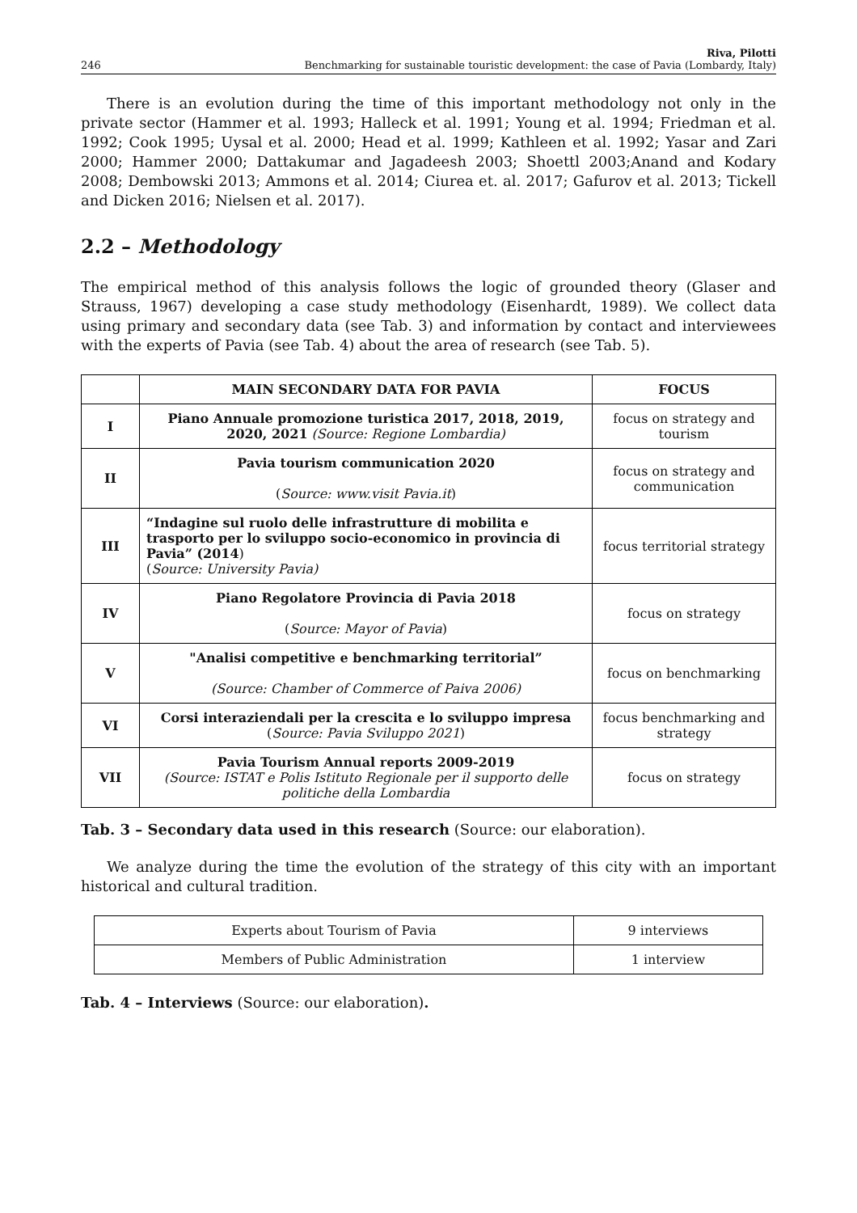246 Riva, Pilotti
Benchmarking for sustainable touristic development: the case of Pavia (Lombardy, Italy)
There is an evolution during the time of this important methodology not only in the private sector (Hammer et al. 1993; Halleck et al. 1991; Young et al. 1994; Friedman et al. 1992; Cook 1995; Uysal et al. 2000; Head et al. 1999; Kathleen et al. 1992; Yasar and Zari 2000; Hammer 2000; Dattakumar and Jagadeesh 2003; Shoettl 2003;Anand and Kodary 2008; Dembowski 2013; Ammons et al. 2014; Ciurea et. al. 2017; Gafurov et al. 2013; Tickell and Dicken 2016; Nielsen et al. 2017).
2.2 – Methodology
The empirical method of this analysis follows the logic of grounded theory (Glaser and Strauss, 1967) developing a case study methodology (Eisenhardt, 1989). We collect data using primary and secondary data (see Tab. 3) and information by contact and interviewees with the experts of Pavia (see Tab. 4) about the area of research (see Tab. 5).
| | MAIN SECONDARY DATA FOR PAVIA | FOCUS |
| --- | --- | --- |
| I | Piano Annuale promozione turistica 2017, 2018, 2019, 2020, 2021 (Source: Regione Lombardia) | focus on strategy and tourism |
| II | Pavia tourism communication 2020 ( Source: www.visit Pavia.it ) | focus on strategy and communication |
| III | “Indagine sul ruolo delle infrastrutture di mobilita e trasporto per lo sviluppo socio-economico in provincia di Pavia” (2014 ) ( Source: University Pavia) | focus territorial strategy |
| IV | Piano Regolatore Provincia di Pavia 2018 ( Source: Mayor of Pavia ) | focus on strategy |
| V | "Analisi competitive e benchmarking territorial” (Source: Chamber of Commerce of Paiva 2006) | focus on benchmarking |
| VI | Corsi interaziendali per la crescita e lo sviluppo impresa ( Source: Pavia Sviluppo 2021 ) | focus benchmarking and strategy |
| VII | Pavia Tourism Annual reports 2009-2019 (Source: ISTAT e Polis Istituto Regionale per il supporto delle politiche della Lombardia | focus on strategy |
Tab. 3 – Secondary data used in this research (Source: our elaboration).
We analyze during the time the evolution of the strategy of this city with an important historical and cultural tradition.
| Experts about Tourism of Pavia | 9 interviews |
| Members of Public Administration | 1 interview |
Tab. 4 – Interviews (Source: our elaboration).